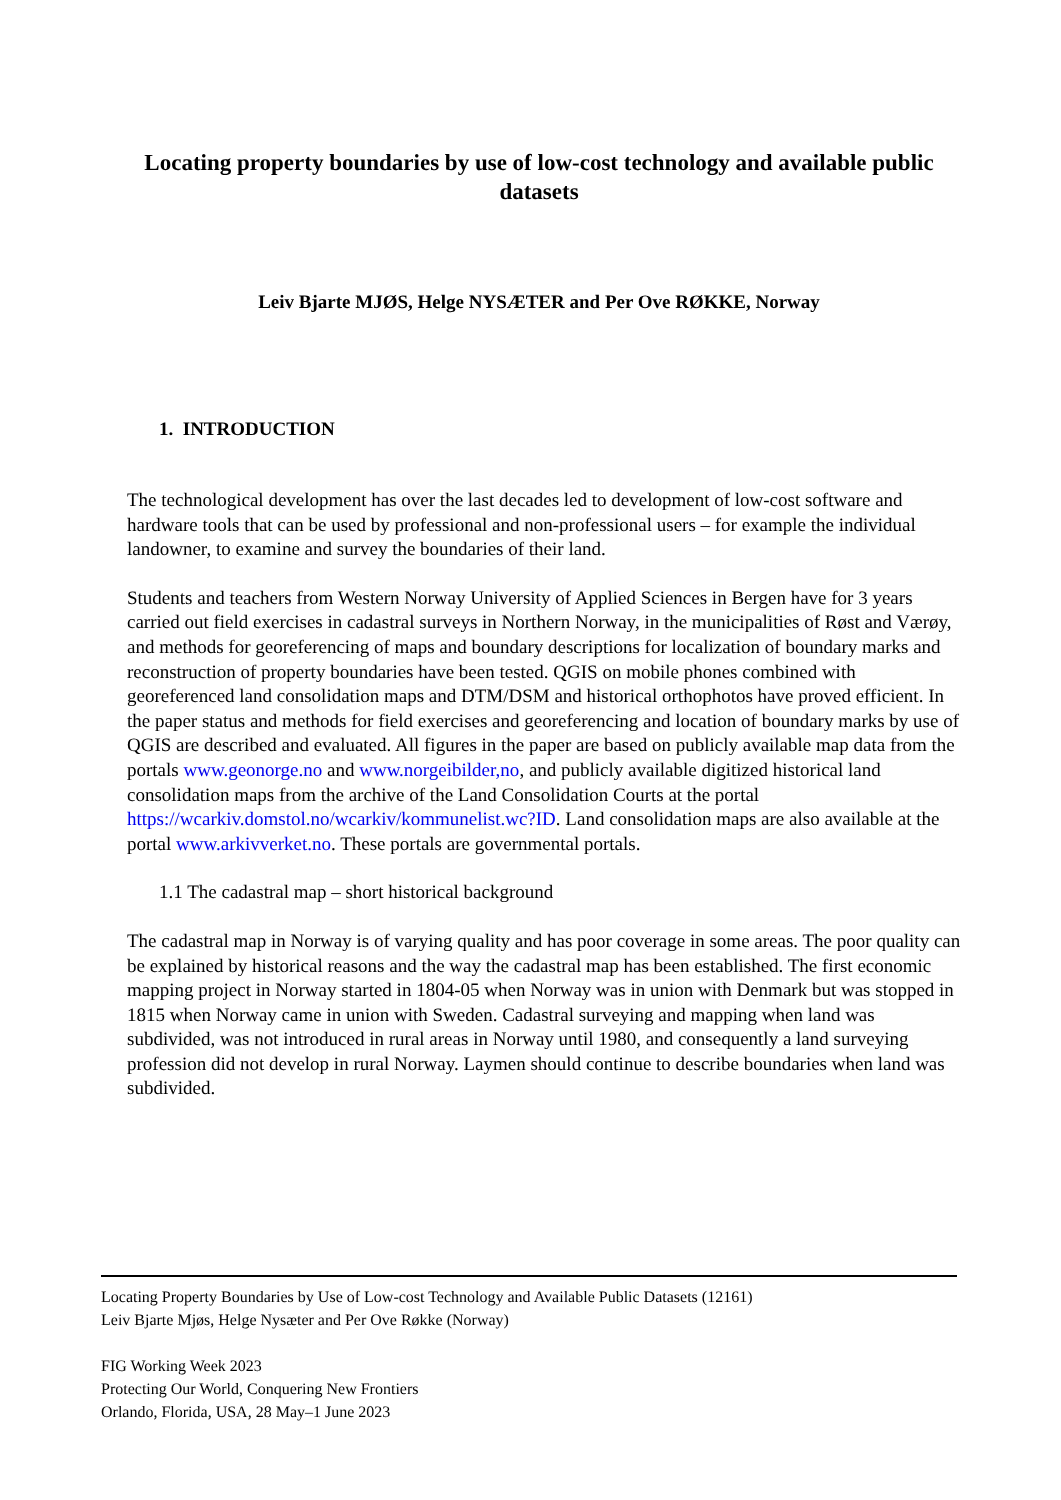Locating property boundaries by use of low-cost technology and available public datasets
Leiv Bjarte MJØS, Helge NYSÆTER and Per Ove RØKKE, Norway
1. INTRODUCTION
The technological development has over the last decades led to development of low-cost software and hardware tools that can be used by professional and non-professional users – for example the individual landowner, to examine and survey the boundaries of their land.
Students and teachers from Western Norway University of Applied Sciences in Bergen have for 3 years carried out field exercises in cadastral surveys in Northern Norway, in the municipalities of Røst and Værøy, and methods for georeferencing of maps and boundary descriptions for localization of boundary marks and reconstruction of property boundaries have been tested. QGIS on mobile phones combined with georeferenced land consolidation maps and DTM/DSM and historical orthophotos have proved efficient. In the paper status and methods for field exercises and georeferencing and location of boundary marks by use of QGIS are described and evaluated. All figures in the paper are based on publicly available map data from the portals www.geonorge.no and www.norgeibilder,no, and publicly available digitized historical land consolidation maps from the archive of the Land Consolidation Courts at the portal https://wcarkiv.domstol.no/wcarkiv/kommunelist.wc?ID. Land consolidation maps are also available at the portal www.arkivverket.no. These portals are governmental portals.
1.1 The cadastral map – short historical background
The cadastral map in Norway is of varying quality and has poor coverage in some areas. The poor quality can be explained by historical reasons and the way the cadastral map has been established. The first economic mapping project in Norway started in 1804-05 when Norway was in union with Denmark but was stopped in 1815 when Norway came in union with Sweden. Cadastral surveying and mapping when land was subdivided, was not introduced in rural areas in Norway until 1980, and consequently a land surveying profession did not develop in rural Norway. Laymen should continue to describe boundaries when land was subdivided.
Locating Property Boundaries by Use of Low-cost Technology and Available Public Datasets (12161)
Leiv Bjarte Mjøs, Helge Nysæter and Per Ove Røkke (Norway)
FIG Working Week 2023
Protecting Our World, Conquering New Frontiers
Orlando, Florida, USA, 28 May–1 June 2023